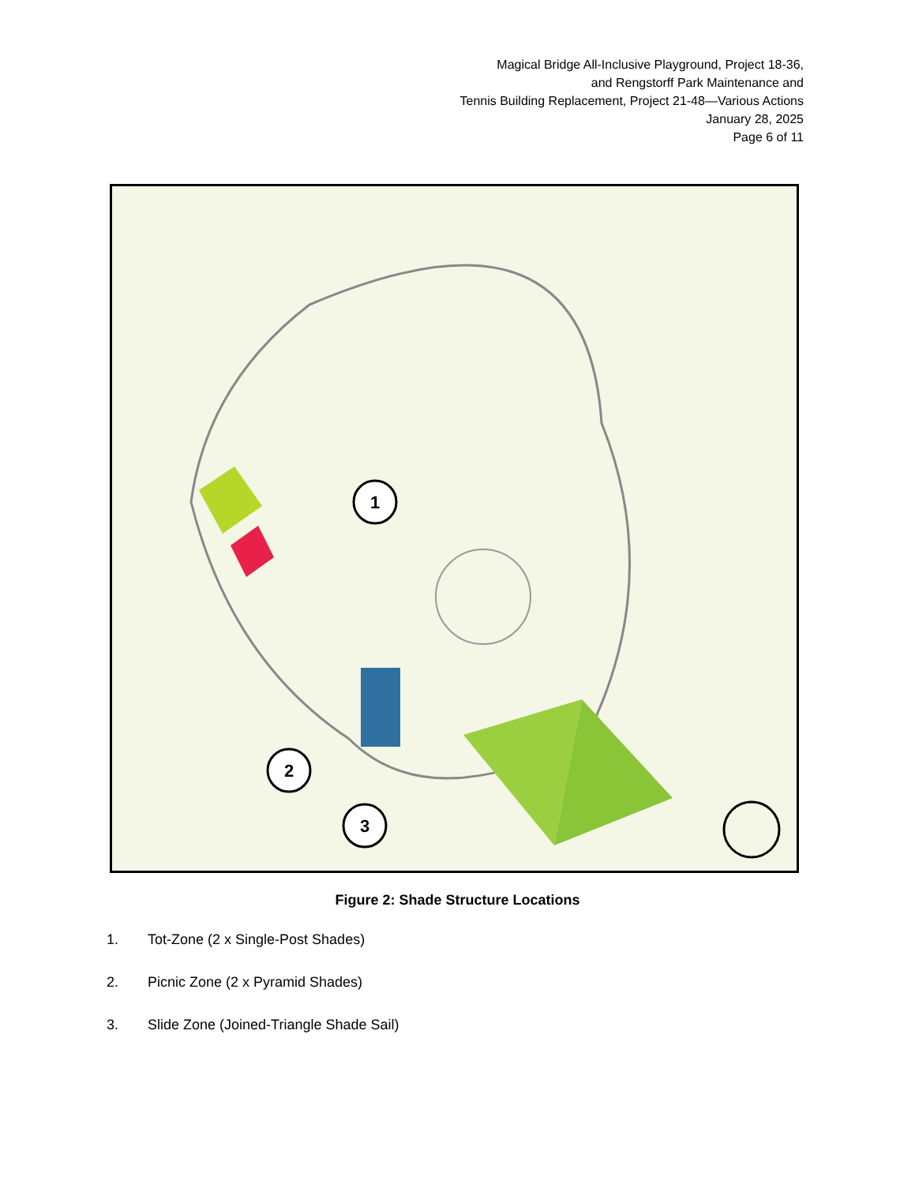Magical Bridge All-Inclusive Playground, Project 18-36,
and Rengstorff Park Maintenance and
Tennis Building Replacement, Project 21-48—Various Actions
January 28, 2025
Page 6 of 11
1
2
3
Figure 2: Shade Structure Locations
1. Tot-Zone (2 x Single-Post Shades)
2. Picnic Zone (2 x Pyramid Shades)
3. Slide Zone (Joined-Triangle Shade Sail)